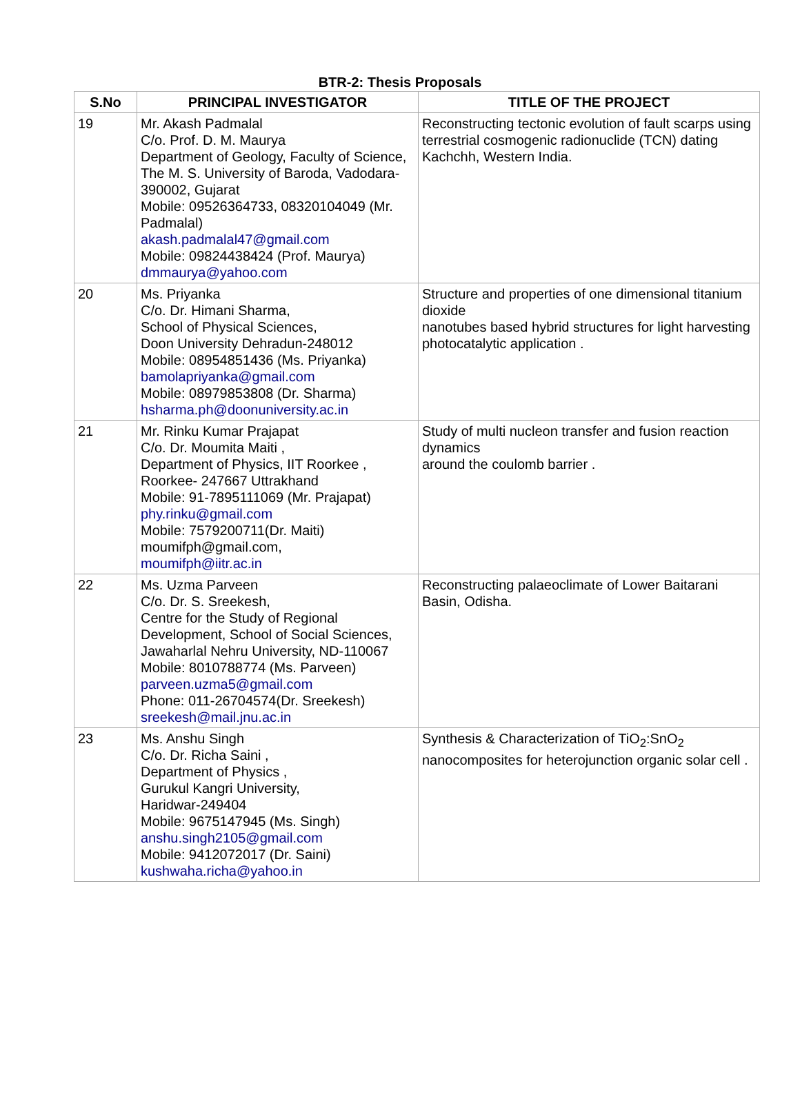BTR-2: Thesis Proposals
| S.No | PRINCIPAL INVESTIGATOR | TITLE OF THE PROJECT |
| --- | --- | --- |
| 19 | Mr. Akash Padmalal C/o. Prof. D. M. Maurya Department of Geology, Faculty of Science, The M. S. University of Baroda, Vadodara-390002, Gujarat Mobile: 09526364733, 08320104049 (Mr. Padmalal) akash.padmalal47@gmail.com Mobile: 09824438424 (Prof. Maurya) dmmaurya@yahoo.com | Reconstructing tectonic evolution of fault scarps using terrestrial cosmogenic radionuclide (TCN) dating Kachchh, Western India. |
| 20 | Ms. Priyanka C/o. Dr. Himani Sharma, School of Physical Sciences, Doon University Dehradun-248012 Mobile: 08954851436 (Ms. Priyanka) bamolapriyanka@gmail.com Mobile: 08979853808 (Dr. Sharma) hsharma.ph@doonuniversity.ac.in | Structure and properties of one dimensional titanium dioxide nanotubes based hybrid structures for light harvesting photocatalytic application . |
| 21 | Mr. Rinku Kumar Prajapat C/o. Dr. Moumita Maiti , Department of Physics, IIT Roorkee , Roorkee- 247667 Uttrakhand Mobile: 91-7895111069 (Mr. Prajapat) phy.rinku@gmail.com Mobile: 7579200711(Dr. Maiti) moumifph@gmail.com, moumifph@iitr.ac.in | Study of multi nucleon transfer and fusion reaction dynamics around the coulomb barrier . |
| 22 | Ms. Uzma Parveen C/o. Dr. S. Sreekesh, Centre for the Study of Regional Development, School of Social Sciences, Jawaharlal Nehru University, ND-110067 Mobile: 8010788774 (Ms. Parveen) parveen.uzma5@gmail.com Phone: 011-26704574(Dr. Sreekesh) sreekesh@mail.jnu.ac.in | Reconstructing palaeoclimate of Lower Baitarani Basin, Odisha. |
| 23 | Ms. Anshu Singh C/o. Dr. Richa Saini , Department of Physics , Gurukul Kangri University, Haridwar-249404 Mobile: 9675147945 (Ms. Singh) anshu.singh2105@gmail.com Mobile: 9412072017 (Dr. Saini) kushwaha.richa@yahoo.in | Synthesis & Characterization of TiO<sub>2</sub>:SnO<sub>2</sub> nanocomposites for heterojunction organic solar cell . |